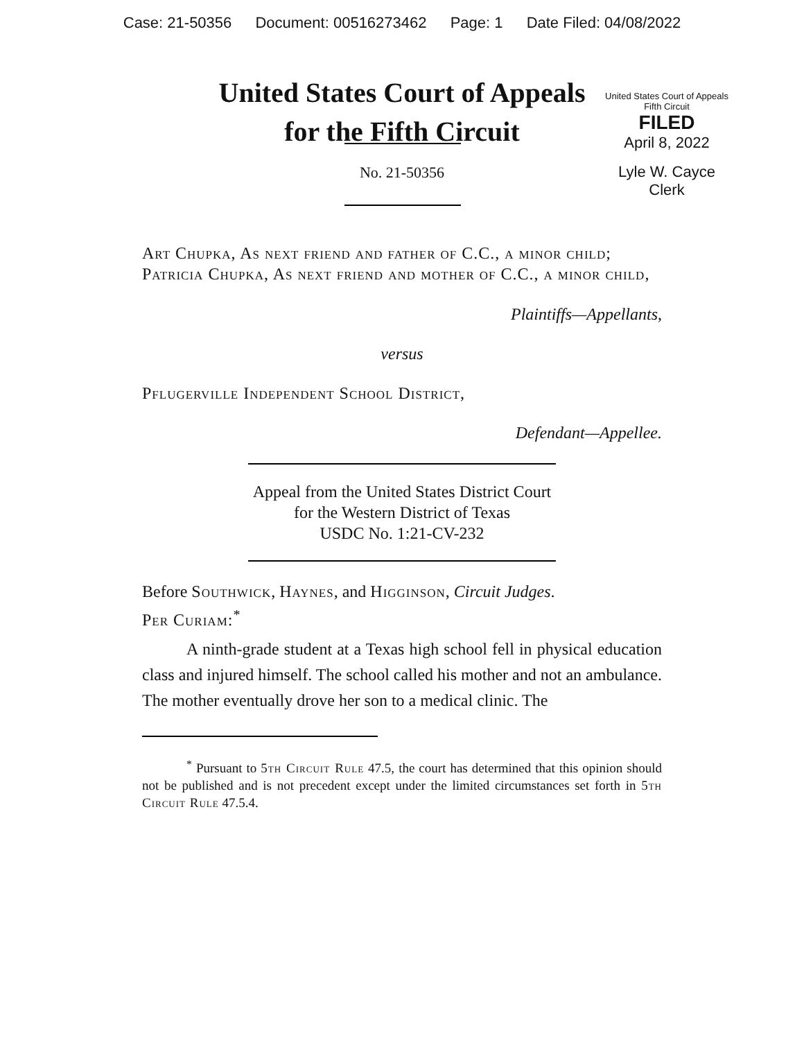Case: 21-50356 Document: 00516273462 Page: 1 Date Filed: 04/08/2022
United States Court of Appeals
for the Fifth Circuit
United States Court of Appeals
Fifth Circuit
FILED
April 8, 2022
Lyle W. Cayce
Clerk
No. 21-50356
Art Chupka, As next friend and father of C.C., a minor child; Patricia Chupka, As next friend and mother of C.C., a minor child,
Plaintiffs—Appellants,
versus
Pflugerville Independent School District,
Defendant—Appellee.
Appeal from the United States District Court
for the Western District of Texas
USDC No. 1:21-CV-232
Before Southwick, Haynes, and Higginson, Circuit Judges.
Per Curiam:<sup>*</sup>
A ninth-grade student at a Texas high school fell in physical education class and injured himself. The school called his mother and not an ambulance. The mother eventually drove her son to a medical clinic. The
<sup>*</sup> Pursuant to 5th Circuit Rule 47.5, the court has determined that this opinion should not be published and is not precedent except under the limited circumstances set forth in 5th Circuit Rule 47.5.4.